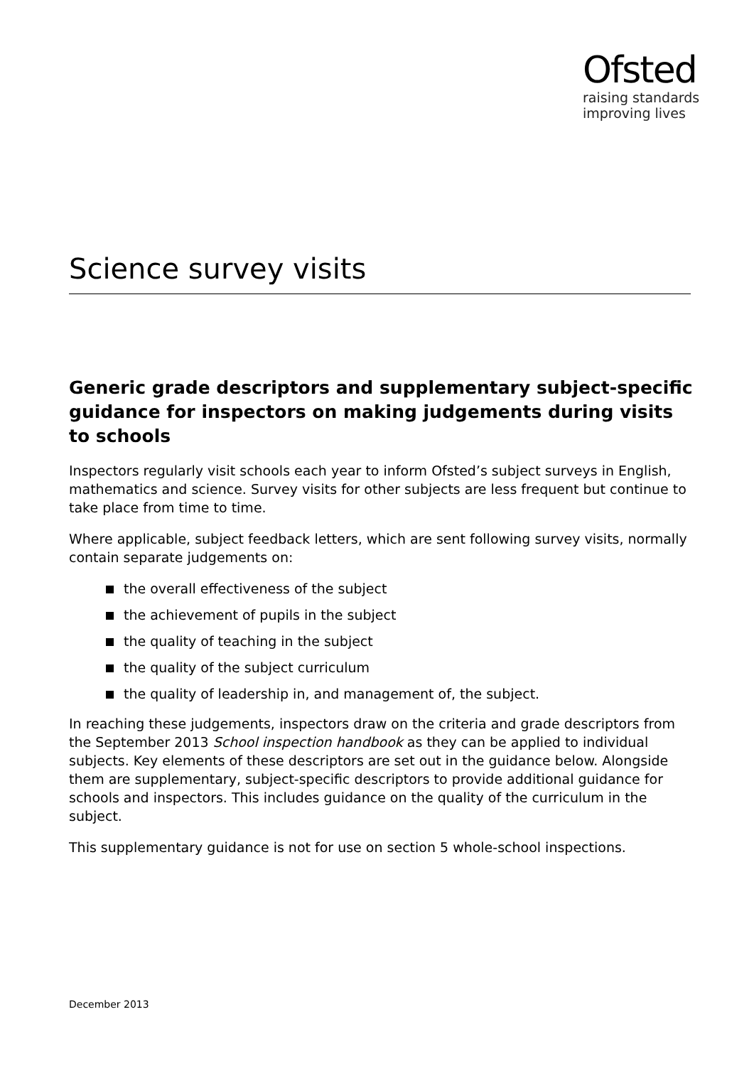Ofsted
raising standards
improving lives
Science survey visits
Generic grade descriptors and supplementary subject-specific guidance for inspectors on making judgements during visits to schools
Inspectors regularly visit schools each year to inform Ofsted’s subject surveys in English, mathematics and science. Survey visits for other subjects are less frequent but continue to take place from time to time.
Where applicable, subject feedback letters, which are sent following survey visits, normally contain separate judgements on:
the overall effectiveness of the subject
the achievement of pupils in the subject
the quality of teaching in the subject
the quality of the subject curriculum
the quality of leadership in, and management of, the subject.
In reaching these judgements, inspectors draw on the criteria and grade descriptors from the September 2013 School inspection handbook as they can be applied to individual subjects. Key elements of these descriptors are set out in the guidance below. Alongside them are supplementary, subject-specific descriptors to provide additional guidance for schools and inspectors. This includes guidance on the quality of the curriculum in the subject.
This supplementary guidance is not for use on section 5 whole-school inspections.
December 2013